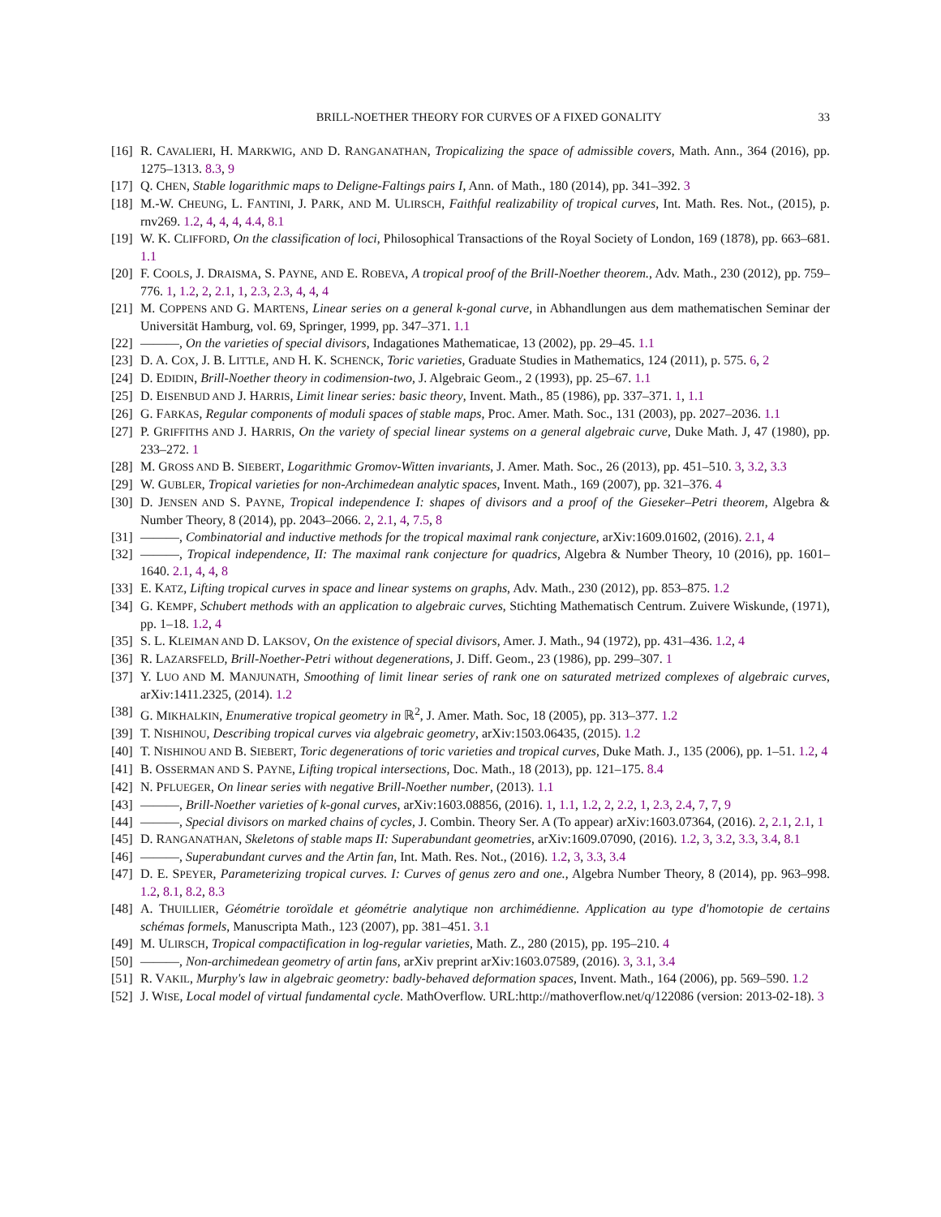BRILL-NOETHER THEORY FOR CURVES OF A FIXED GONALITY 33
[16] R. CAVALIERI, H. MARKWIG, AND D. RANGANATHAN, Tropicalizing the space of admissible covers, Math. Ann., 364 (2016), pp. 1275–1313. 8.3, 9
[17] Q. CHEN, Stable logarithmic maps to Deligne-Faltings pairs I, Ann. of Math., 180 (2014), pp. 341–392. 3
[18] M.-W. CHEUNG, L. FANTINI, J. PARK, AND M. ULIRSCH, Faithful realizability of tropical curves, Int. Math. Res. Not., (2015), p. rnv269. 1.2, 4, 4, 4, 4.4, 8.1
[19] W. K. CLIFFORD, On the classification of loci, Philosophical Transactions of the Royal Society of London, 169 (1878), pp. 663–681. 1.1
[20] F. COOLS, J. DRAISMA, S. PAYNE, AND E. ROBEVA, A tropical proof of the Brill-Noether theorem., Adv. Math., 230 (2012), pp. 759–776. 1, 1.2, 2, 2.1, 1, 2.3, 2.3, 4, 4, 4
[21] M. COPPENS AND G. MARTENS, Linear series on a general k-gonal curve, in Abhandlungen aus dem mathematischen Seminar der Universität Hamburg, vol. 69, Springer, 1999, pp. 347–371. 1.1
[22] ———, On the varieties of special divisors, Indagationes Mathematicae, 13 (2002), pp. 29–45. 1.1
[23] D. A. COX, J. B. LITTLE, AND H. K. SCHENCK, Toric varieties, Graduate Studies in Mathematics, 124 (2011), p. 575. 6, 2
[24] D. EDIDIN, Brill-Noether theory in codimension-two, J. Algebraic Geom., 2 (1993), pp. 25–67. 1.1
[25] D. EISENBUD AND J. HARRIS, Limit linear series: basic theory, Invent. Math., 85 (1986), pp. 337–371. 1, 1.1
[26] G. FARKAS, Regular components of moduli spaces of stable maps, Proc. Amer. Math. Soc., 131 (2003), pp. 2027–2036. 1.1
[27] P. GRIFFITHS AND J. HARRIS, On the variety of special linear systems on a general algebraic curve, Duke Math. J, 47 (1980), pp. 233–272. 1
[28] M. GROSS AND B. SIEBERT, Logarithmic Gromov-Witten invariants, J. Amer. Math. Soc., 26 (2013), pp. 451–510. 3, 3.2, 3.3
[29] W. GUBLER, Tropical varieties for non-Archimedean analytic spaces, Invent. Math., 169 (2007), pp. 321–376. 4
[30] D. JENSEN AND S. PAYNE, Tropical independence I: shapes of divisors and a proof of the Gieseker–Petri theorem, Algebra & Number Theory, 8 (2014), pp. 2043–2066. 2, 2.1, 4, 7.5, 8
[31] ———, Combinatorial and inductive methods for the tropical maximal rank conjecture, arXiv:1609.01602, (2016). 2.1, 4
[32] ———, Tropical independence, II: The maximal rank conjecture for quadrics, Algebra & Number Theory, 10 (2016), pp. 1601–1640. 2.1, 4, 4, 8
[33] E. KATZ, Lifting tropical curves in space and linear systems on graphs, Adv. Math., 230 (2012), pp. 853–875. 1.2
[34] G. KEMPF, Schubert methods with an application to algebraic curves, Stichting Mathematisch Centrum. Zuivere Wiskunde, (1971), pp. 1–18. 1.2, 4
[35] S. L. KLEIMAN AND D. LAKSOV, On the existence of special divisors, Amer. J. Math., 94 (1972), pp. 431–436. 1.2, 4
[36] R. LAZARSFELD, Brill-Noether-Petri without degenerations, J. Diff. Geom., 23 (1986), pp. 299–307. 1
[37] Y. LUO AND M. MANJUNATH, Smoothing of limit linear series of rank one on saturated metrized complexes of algebraic curves, arXiv:1411.2325, (2014). 1.2
[38] G. MIKHALKIN, Enumerative tropical geometry in ℝ<sup>2</sup>, J. Amer. Math. Soc, 18 (2005), pp. 313–377. 1.2
[39] T. NISHINOU, Describing tropical curves via algebraic geometry, arXiv:1503.06435, (2015). 1.2
[40] T. NISHINOU AND B. SIEBERT, Toric degenerations of toric varieties and tropical curves, Duke Math. J., 135 (2006), pp. 1–51. 1.2, 4
[41] B. OSSERMAN AND S. PAYNE, Lifting tropical intersections, Doc. Math., 18 (2013), pp. 121–175. 8.4
[42] N. PFLUEGER, On linear series with negative Brill-Noether number, (2013). 1.1
[43] ———, Brill-Noether varieties of k-gonal curves, arXiv:1603.08856, (2016). 1, 1.1, 1.2, 2, 2.2, 1, 2.3, 2.4, 7, 7, 9
[44] ———, Special divisors on marked chains of cycles, J. Combin. Theory Ser. A (To appear) arXiv:1603.07364, (2016). 2, 2.1, 2.1, 1
[45] D. RANGANATHAN, Skeletons of stable maps II: Superabundant geometries, arXiv:1609.07090, (2016). 1.2, 3, 3.2, 3.3, 3.4, 8.1
[46] ———, Superabundant curves and the Artin fan, Int. Math. Res. Not., (2016). 1.2, 3, 3.3, 3.4
[47] D. E. SPEYER, Parameterizing tropical curves. I: Curves of genus zero and one., Algebra Number Theory, 8 (2014), pp. 963–998. 1.2, 8.1, 8.2, 8.3
[48] A. THUILLIER, Géométrie toroïdale et géométrie analytique non archimédienne. Application au type d'homotopie de certains schémas formels, Manuscripta Math., 123 (2007), pp. 381–451. 3.1
[49] M. ULIRSCH, Tropical compactification in log-regular varieties, Math. Z., 280 (2015), pp. 195–210. 4
[50] ———, Non-archimedean geometry of artin fans, arXiv preprint arXiv:1603.07589, (2016). 3, 3.1, 3.4
[51] R. VAKIL, Murphy's law in algebraic geometry: badly-behaved deformation spaces, Invent. Math., 164 (2006), pp. 569–590. 1.2
[52] J. WISE, Local model of virtual fundamental cycle. MathOverflow. URL:http://mathoverflow.net/q/122086 (version: 2013-02-18). 3